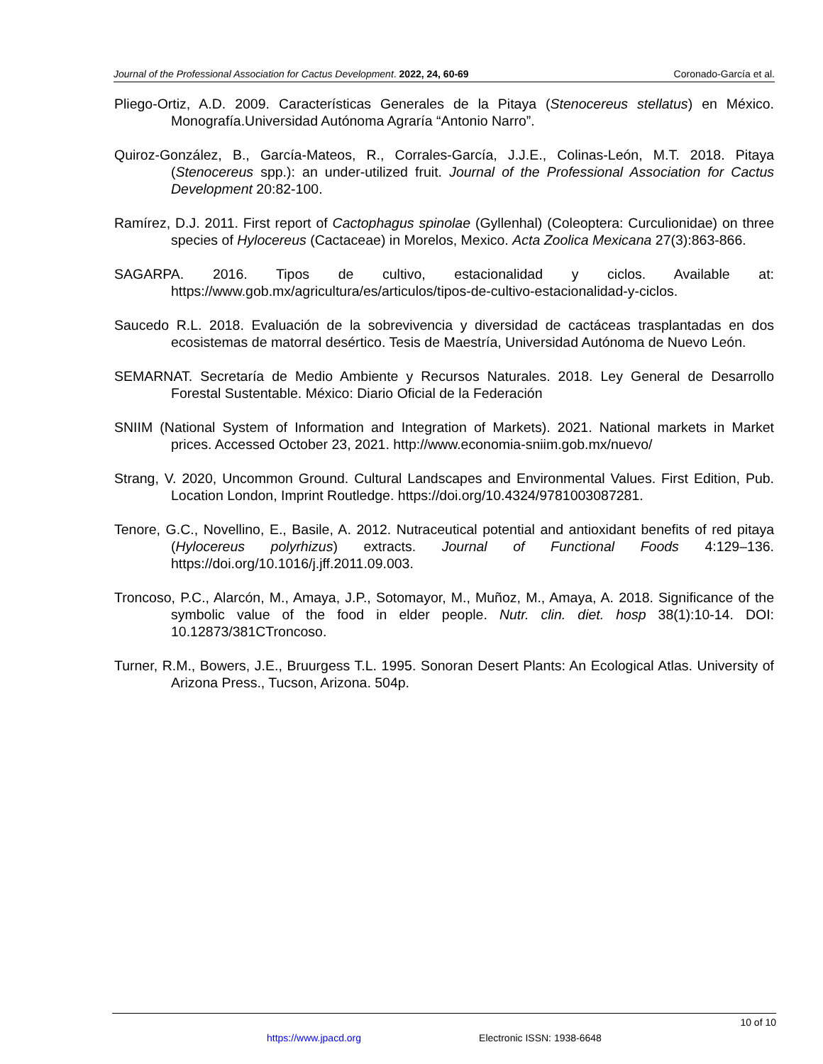Journal of the Professional Association for Cactus Development. 2022, 24, 60-69 Coronado-García et al.
Pliego-Ortiz, A.D. 2009. Características Generales de la Pitaya (Stenocereus stellatus) en México. Monografía.Universidad Autónoma Agraría “Antonio Narro”.
Quiroz-González, B., García-Mateos, R., Corrales-García, J.J.E., Colinas-León, M.T. 2018. Pitaya (Stenocereus spp.): an under-utilized fruit. Journal of the Professional Association for Cactus Development 20:82-100.
Ramírez, D.J. 2011. First report of Cactophagus spinolae (Gyllenhal) (Coleoptera: Curculionidae) on three species of Hylocereus (Cactaceae) in Morelos, Mexico. Acta Zoolica Mexicana 27(3):863-866.
SAGARPA. 2016. Tipos de cultivo, estacionalidad y ciclos. Available at: https://www.gob.mx/agricultura/es/articulos/tipos-de-cultivo-estacionalidad-y-ciclos.
Saucedo R.L. 2018. Evaluación de la sobrevivencia y diversidad de cactáceas trasplantadas en dos ecosistemas de matorral desértico. Tesis de Maestría, Universidad Autónoma de Nuevo León.
SEMARNAT. Secretaría de Medio Ambiente y Recursos Naturales. 2018. Ley General de Desarrollo Forestal Sustentable. México: Diario Oficial de la Federación
SNIIM (National System of Information and Integration of Markets). 2021. National markets in Market prices. Accessed October 23, 2021. http://www.economia-sniim.gob.mx/nuevo/
Strang, V. 2020, Uncommon Ground. Cultural Landscapes and Environmental Values. First Edition, Pub. Location London, Imprint Routledge. https://doi.org/10.4324/9781003087281.
Tenore, G.C., Novellino, E., Basile, A. 2012. Nutraceutical potential and antioxidant benefits of red pitaya (Hylocereus polyrhizus) extracts. Journal of Functional Foods 4:129–136. https://doi.org/10.1016/j.jff.2011.09.003.
Troncoso, P.C., Alarcón, M., Amaya, J.P., Sotomayor, M., Muñoz, M., Amaya, A. 2018. Significance of the symbolic value of the food in elder people. Nutr. clin. diet. hosp 38(1):10-14. DOI: 10.12873/381CTroncoso.
Turner, R.M., Bowers, J.E., Bruurgess T.L. 1995. Sonoran Desert Plants: An Ecological Atlas. University of Arizona Press., Tucson, Arizona. 504p.
10 of 10
https://www.jpacd.org Electronic ISSN: 1938-6648